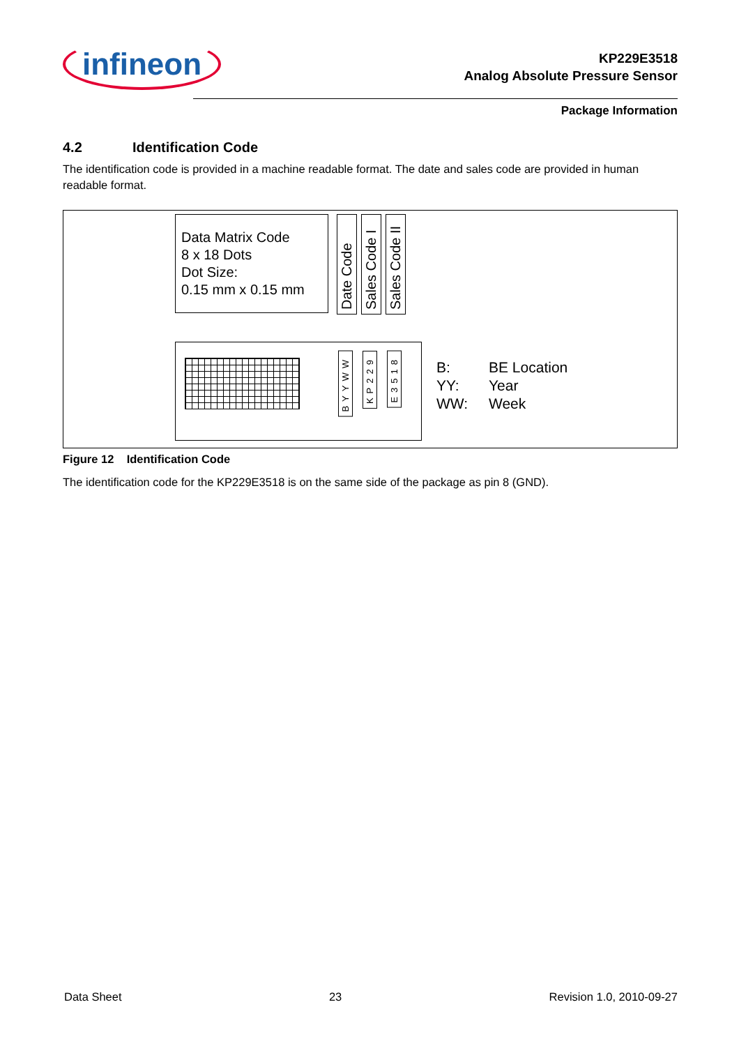infineon
KP229E3518
Analog Absolute Pressure Sensor
Package Information
4.2 Identification Code
The identification code is provided in a machine readable format. The date and sales code are provided in human readable format.
Data Matrix Code
8 x 18 Dots
Dot Size:
0.15 mm x 0.15 mm
Date Code
Sales Code I
Sales Code II
BYYWW
KP229
E3518
B: BE Location
YY: Year
WW: Week
Figure 12 Identification Code
The identification code for the KP229E3518 is on the same side of the package as pin 8 (GND).
Data Sheet 23 Revision 1.0, 2010-09-27